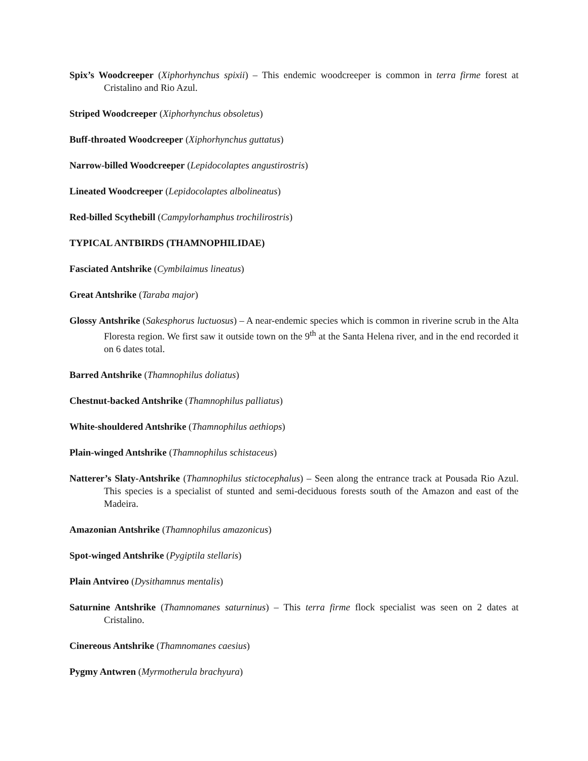Spix’s Woodcreeper (Xiphorhynchus spixii) – This endemic woodcreeper is common in terra firme forest at Cristalino and Rio Azul.
Striped Woodcreeper (Xiphorhynchus obsoletus)
Buff-throated Woodcreeper (Xiphorhynchus guttatus)
Narrow-billed Woodcreeper (Lepidocolaptes angustirostris)
Lineated Woodcreeper (Lepidocolaptes albolineatus)
Red-billed Scythebill (Campylorhamphus trochilirostris)
TYPICAL ANTBIRDS (THAMNOPHILIDAE)
Fasciated Antshrike (Cymbilaimus lineatus)
Great Antshrike (Taraba major)
Glossy Antshrike (Sakesphorus luctuosus) – A near-endemic species which is common in riverine scrub in the Alta Floresta region. We first saw it outside town on the 9<sup>th</sup> at the Santa Helena river, and in the end recorded it on 6 dates total.
Barred Antshrike (Thamnophilus doliatus)
Chestnut-backed Antshrike (Thamnophilus palliatus)
White-shouldered Antshrike (Thamnophilus aethiops)
Plain-winged Antshrike (Thamnophilus schistaceus)
Natterer’s Slaty-Antshrike (Thamnophilus stictocephalus) – Seen along the entrance track at Pousada Rio Azul. This species is a specialist of stunted and semi-deciduous forests south of the Amazon and east of the Madeira.
Amazonian Antshrike (Thamnophilus amazonicus)
Spot-winged Antshrike (Pygiptila stellaris)
Plain Antvireo (Dysithamnus mentalis)
Saturnine Antshrike (Thamnomanes saturninus) – This terra firme flock specialist was seen on 2 dates at Cristalino.
Cinereous Antshrike (Thamnomanes caesius)
Pygmy Antwren (Myrmotherula brachyura)